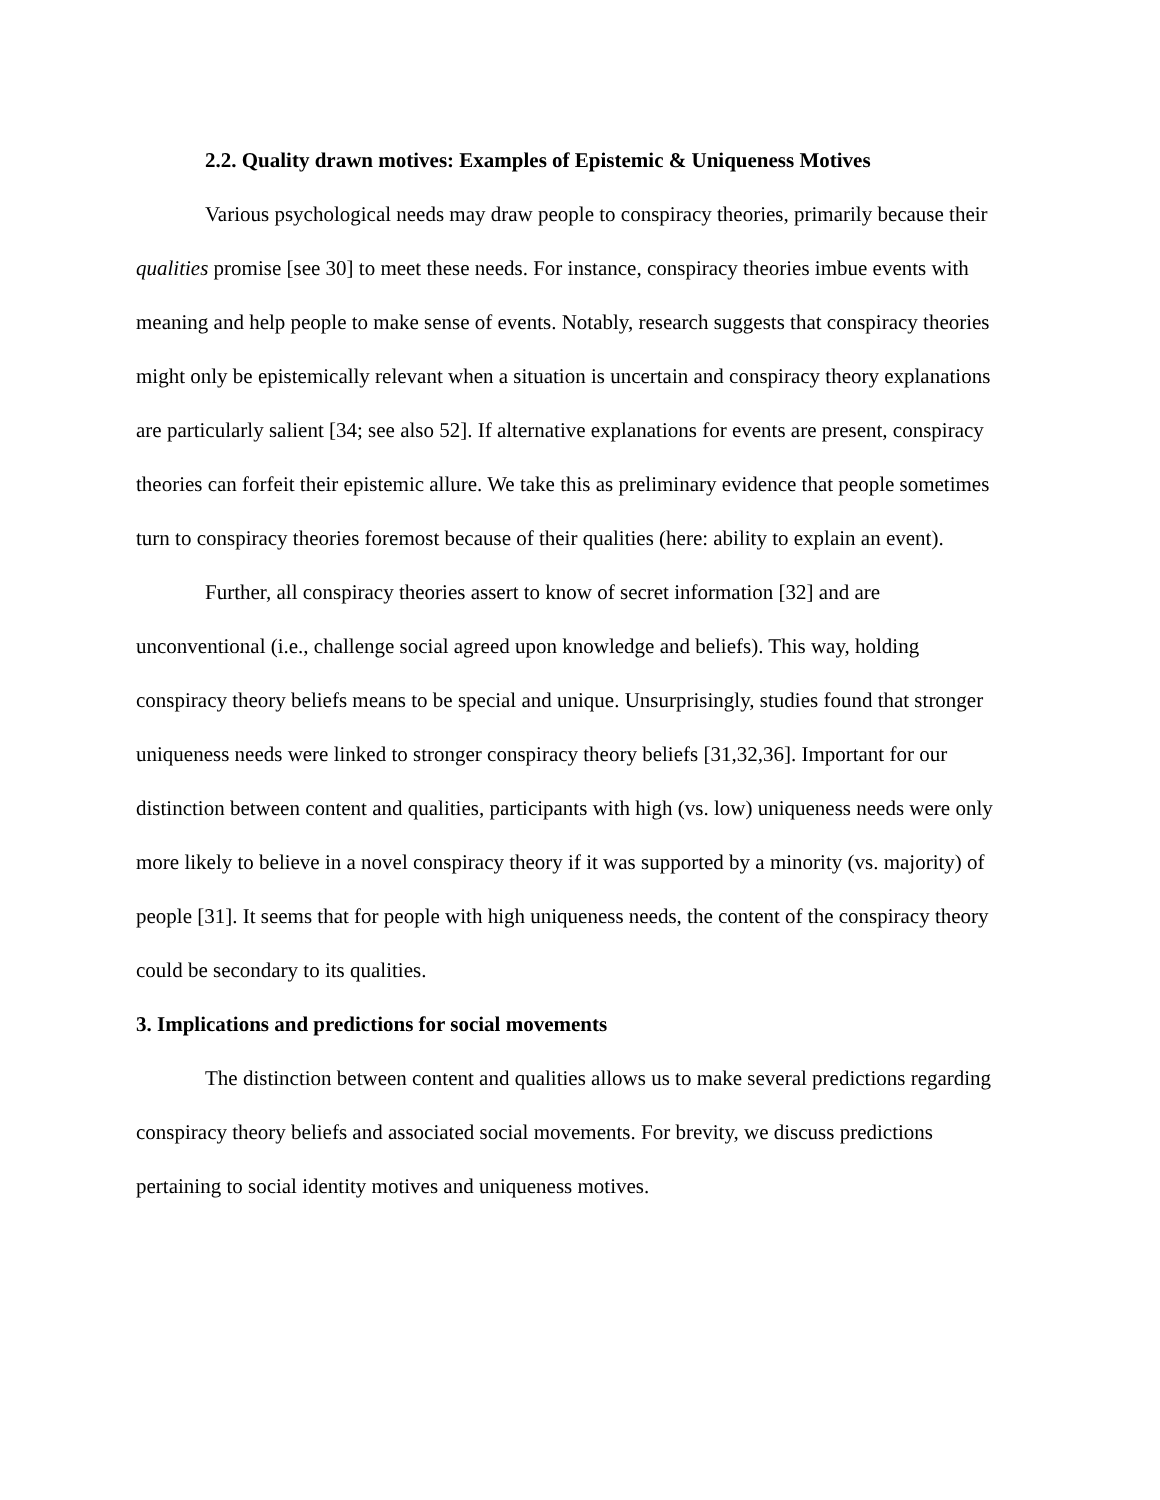2.2. Quality drawn motives: Examples of Epistemic & Uniqueness Motives
Various psychological needs may draw people to conspiracy theories, primarily because their qualities promise [see 30] to meet these needs. For instance, conspiracy theories imbue events with meaning and help people to make sense of events. Notably, research suggests that conspiracy theories might only be epistemically relevant when a situation is uncertain and conspiracy theory explanations are particularly salient [34; see also 52]. If alternative explanations for events are present, conspiracy theories can forfeit their epistemic allure. We take this as preliminary evidence that people sometimes turn to conspiracy theories foremost because of their qualities (here: ability to explain an event).
Further, all conspiracy theories assert to know of secret information [32] and are unconventional (i.e., challenge social agreed upon knowledge and beliefs). This way, holding conspiracy theory beliefs means to be special and unique. Unsurprisingly, studies found that stronger uniqueness needs were linked to stronger conspiracy theory beliefs [31,32,36]. Important for our distinction between content and qualities, participants with high (vs. low) uniqueness needs were only more likely to believe in a novel conspiracy theory if it was supported by a minority (vs. majority) of people [31]. It seems that for people with high uniqueness needs, the content of the conspiracy theory could be secondary to its qualities.
3. Implications and predictions for social movements
The distinction between content and qualities allows us to make several predictions regarding conspiracy theory beliefs and associated social movements. For brevity, we discuss predictions pertaining to social identity motives and uniqueness motives.